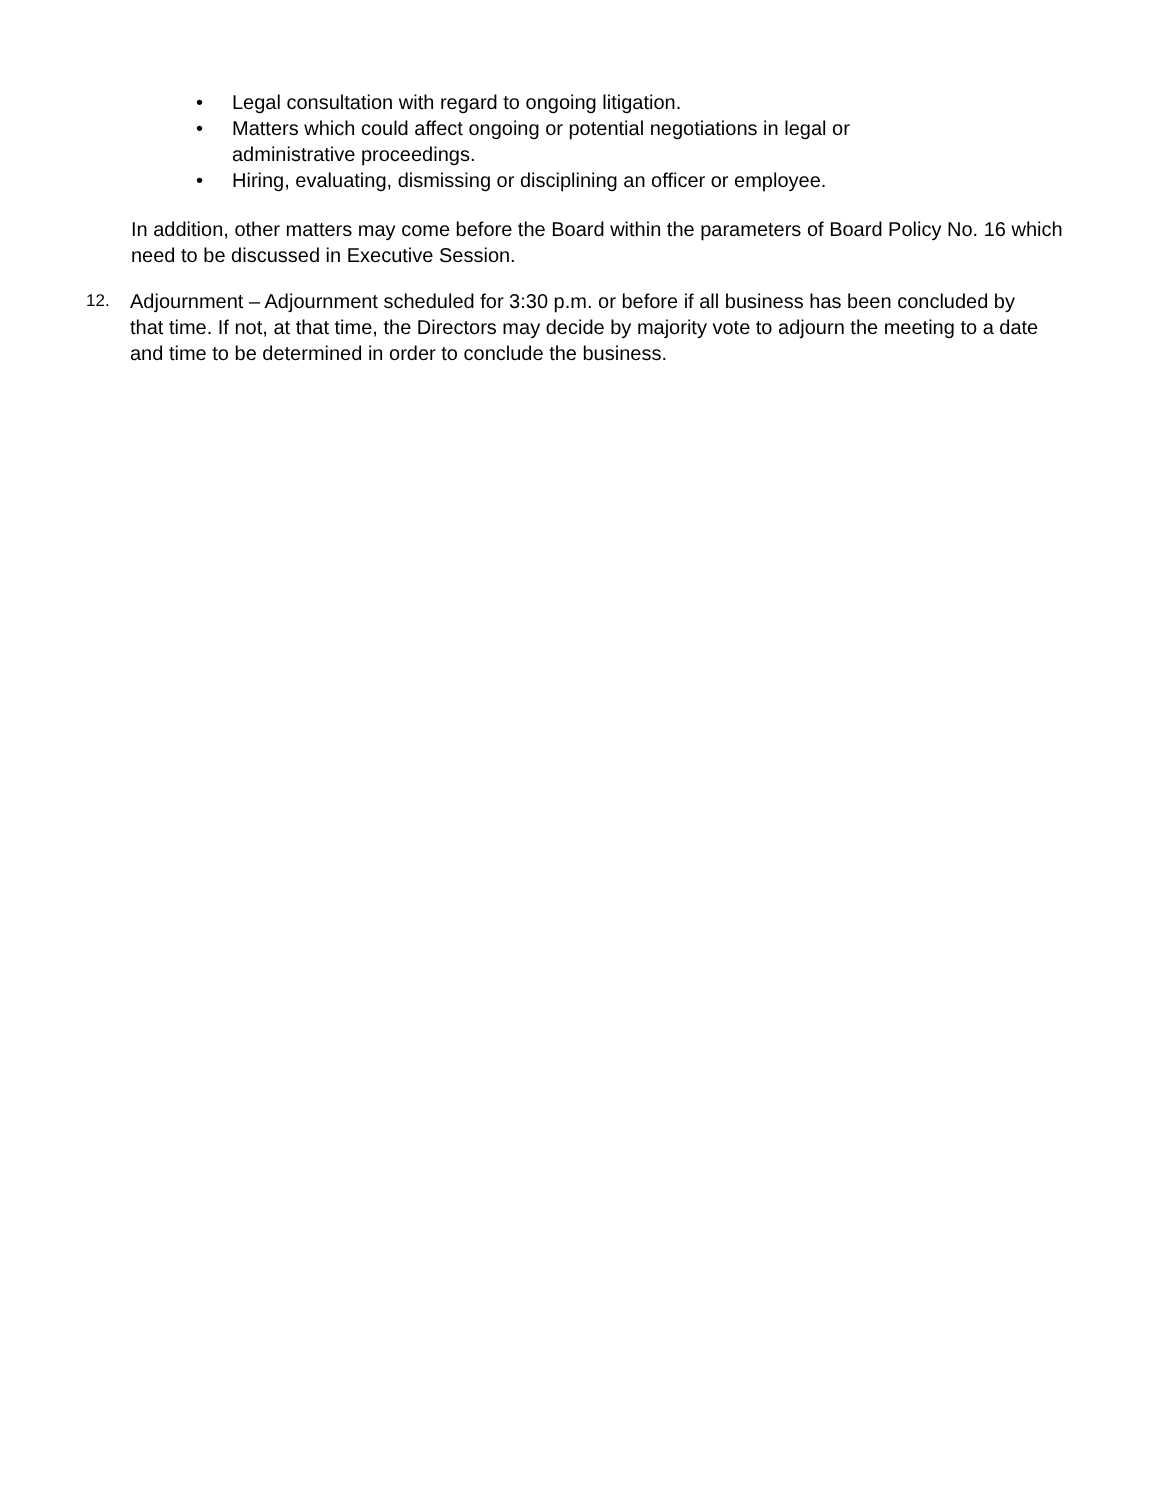• Legal consultation with regard to ongoing litigation.
• Matters which could affect ongoing or potential negotiations in legal or administrative proceedings.
• Hiring, evaluating, dismissing or disciplining an officer or employee.
In addition, other matters may come before the Board within the parameters of Board Policy No. 16 which need to be discussed in Executive Session.
12. Adjournment – Adjournment scheduled for 3:30 p.m. or before if all business has been concluded by that time. If not, at that time, the Directors may decide by majority vote to adjourn the meeting to a date and time to be determined in order to conclude the business.